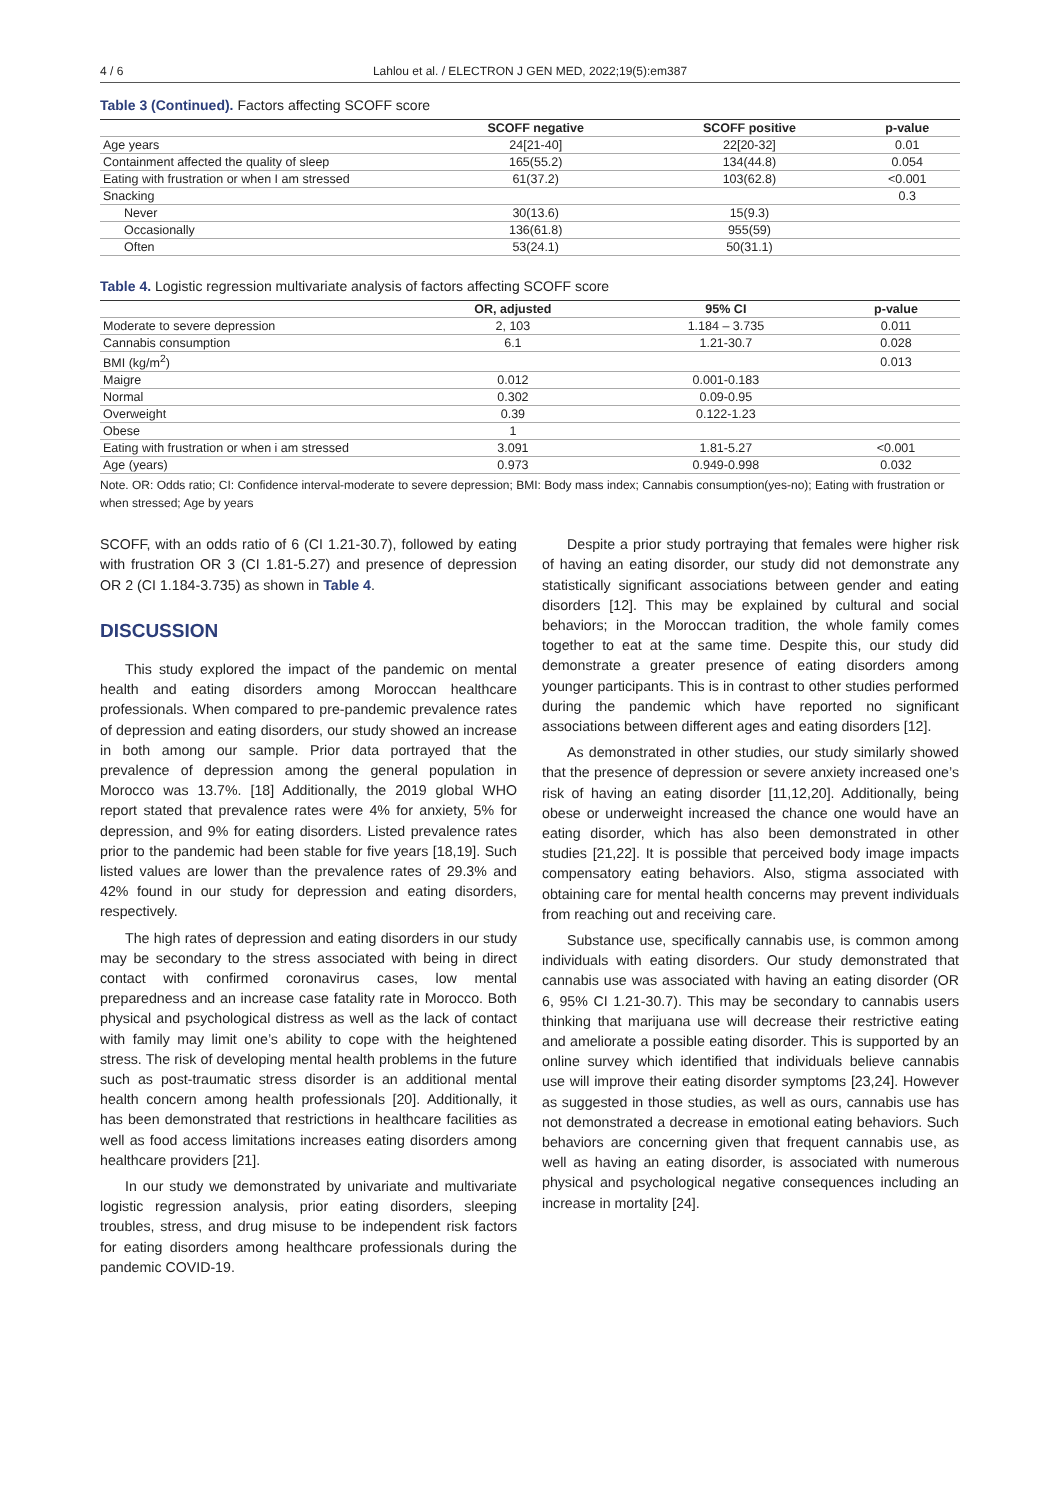4 / 6 Lahlou et al. / ELECTRON J GEN MED, 2022;19(5):em387
Table 3 (Continued). Factors affecting SCOFF score
| | SCOFF negative | SCOFF positive | p-value |
| --- | --- | --- | --- |
| Age years | 24[21-40] | 22[20-32] | 0.01 |
| Containment affected the quality of sleep | 165(55.2) | 134(44.8) | 0.054 |
| Eating with frustration or when I am stressed | 61(37.2) | 103(62.8) | <0.001 |
| Snacking | | | 0.3 |
| Never | 30(13.6) | 15(9.3) | |
| Occasionally | 136(61.8) | 955(59) | |
| Often | 53(24.1) | 50(31.1) | |
Table 4. Logistic regression multivariate analysis of factors affecting SCOFF score
| | OR, adjusted | 95% CI | p-value |
| --- | --- | --- | --- |
| Moderate to severe depression | 2, 103 | 1.184 – 3.735 | 0.011 |
| Cannabis consumption | 6.1 | 1.21-30.7 | 0.028 |
| BMI (kg/m<sup>2</sup>) | | | 0.013 |
| Maigre | 0.012 | 0.001-0.183 | |
| Normal | 0.302 | 0.09-0.95 | |
| Overweight | 0.39 | 0.122-1.23 | |
| Obese | 1 | | |
| Eating with frustration or when i am stressed | 3.091 | 1.81-5.27 | <0.001 |
| Age (years) | 0.973 | 0.949-0.998 | 0.032 |
Note. OR: Odds ratio; CI: Confidence interval-moderate to severe depression; BMI: Body mass index; Cannabis consumption(yes-no); Eating with frustration or when stressed; Age by years
SCOFF, with an odds ratio of 6 (CI 1.21-30.7), followed by eating with frustration OR 3 (CI 1.81-5.27) and presence of depression OR 2 (CI 1.184-3.735) as shown in Table 4.
DISCUSSION
This study explored the impact of the pandemic on mental health and eating disorders among Moroccan healthcare professionals. When compared to pre-pandemic prevalence rates of depression and eating disorders, our study showed an increase in both among our sample. Prior data portrayed that the prevalence of depression among the general population in Morocco was 13.7%. [18] Additionally, the 2019 global WHO report stated that prevalence rates were 4% for anxiety, 5% for depression, and 9% for eating disorders. Listed prevalence rates prior to the pandemic had been stable for five years [18,19]. Such listed values are lower than the prevalence rates of 29.3% and 42% found in our study for depression and eating disorders, respectively.
The high rates of depression and eating disorders in our study may be secondary to the stress associated with being in direct contact with confirmed coronavirus cases, low mental preparedness and an increase case fatality rate in Morocco. Both physical and psychological distress as well as the lack of contact with family may limit one’s ability to cope with the heightened stress. The risk of developing mental health problems in the future such as post-traumatic stress disorder is an additional mental health concern among health professionals [20]. Additionally, it has been demonstrated that restrictions in healthcare facilities as well as food access limitations increases eating disorders among healthcare providers [21].
In our study we demonstrated by univariate and multivariate logistic regression analysis, prior eating disorders, sleeping troubles, stress, and drug misuse to be independent risk factors for eating disorders among healthcare professionals during the pandemic COVID-19.
Despite a prior study portraying that females were higher risk of having an eating disorder, our study did not demonstrate any statistically significant associations between gender and eating disorders [12]. This may be explained by cultural and social behaviors; in the Moroccan tradition, the whole family comes together to eat at the same time. Despite this, our study did demonstrate a greater presence of eating disorders among younger participants. This is in contrast to other studies performed during the pandemic which have reported no significant associations between different ages and eating disorders [12].
As demonstrated in other studies, our study similarly showed that the presence of depression or severe anxiety increased one’s risk of having an eating disorder [11,12,20]. Additionally, being obese or underweight increased the chance one would have an eating disorder, which has also been demonstrated in other studies [21,22]. It is possible that perceived body image impacts compensatory eating behaviors. Also, stigma associated with obtaining care for mental health concerns may prevent individuals from reaching out and receiving care.
Substance use, specifically cannabis use, is common among individuals with eating disorders. Our study demonstrated that cannabis use was associated with having an eating disorder (OR 6, 95% CI 1.21-30.7). This may be secondary to cannabis users thinking that marijuana use will decrease their restrictive eating and ameliorate a possible eating disorder. This is supported by an online survey which identified that individuals believe cannabis use will improve their eating disorder symptoms [23,24]. However as suggested in those studies, as well as ours, cannabis use has not demonstrated a decrease in emotional eating behaviors. Such behaviors are concerning given that frequent cannabis use, as well as having an eating disorder, is associated with numerous physical and psychological negative consequences including an increase in mortality [24].